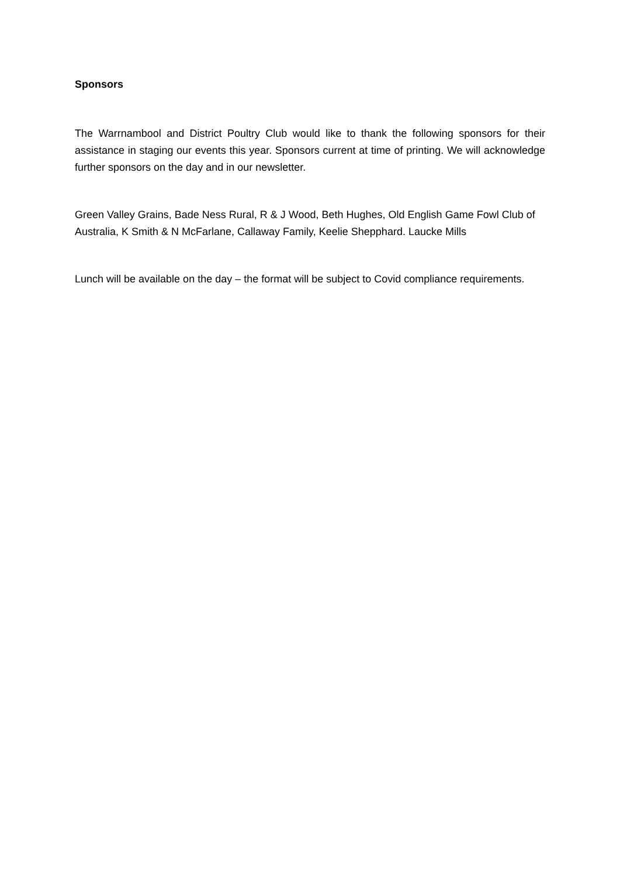Sponsors
The Warrnambool and District Poultry Club would like to thank the following sponsors for their assistance in staging our events this year. Sponsors current at time of printing. We will acknowledge further sponsors on the day and in our newsletter.
Green Valley Grains, Bade Ness Rural, R & J Wood, Beth Hughes, Old English Game Fowl Club of Australia, K Smith & N McFarlane, Callaway Family, Keelie Shepphard. Laucke Mills
Lunch will be available on the day – the format will be subject to Covid compliance requirements.